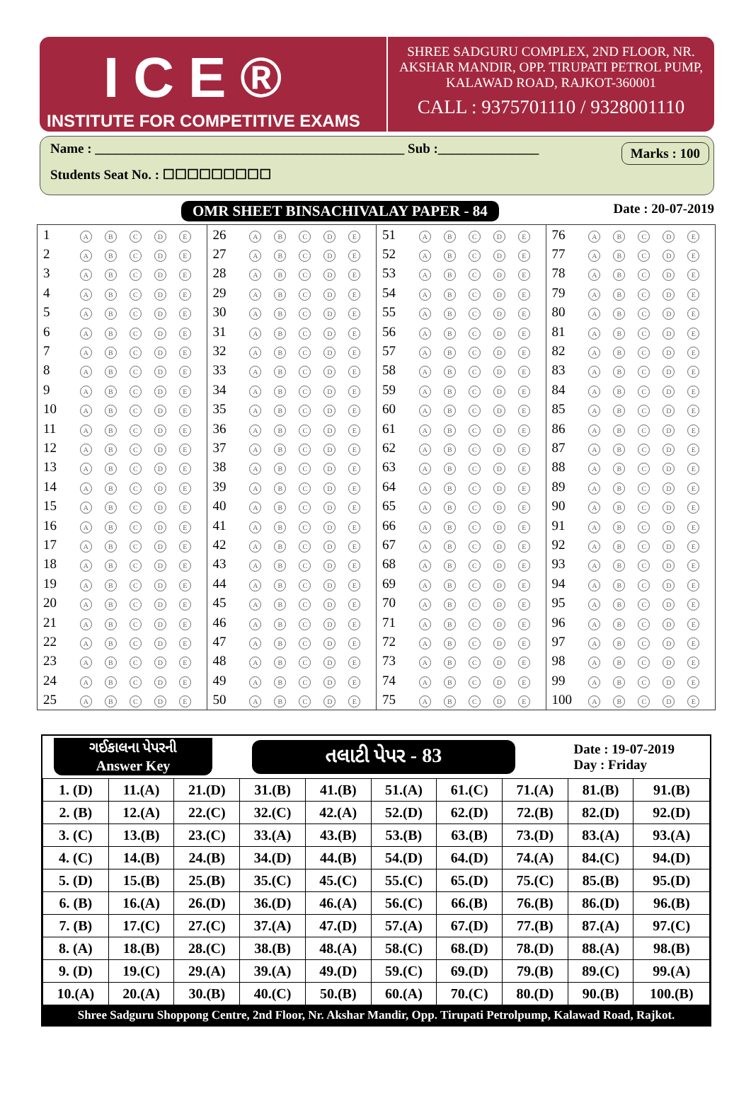ICE®
INSTITUTE FOR COMPETITIVE EXAMS
SHREE SADGURU COMPLEX, 2ND FLOOR, NR.
AKSHAR MANDIR, OPP. TIRUPATI PETROL PUMP,
KALAWAD ROAD, RAJKOT-360001
CALL : 9375701110 / 9328001110
Name : ______________________________________________ Sub :_______________
Students Seat No. : ☐☐☐☐☐☐☐☐☐
Marks : 100
OMR SHEET BINSACHIVALAY PAPER - 84 Date : 20-07-2019
| 1 | A B C D E | 26 | A B C D E | 51 | A B C D E | 76 | A B C D E |
| 2 | A B C D E | 27 | A B C D E | 52 | A B C D E | 77 | A B C D E |
| 3 | A B C D E | 28 | A B C D E | 53 | A B C D E | 78 | A B C D E |
| 4 | A B C D E | 29 | A B C D E | 54 | A B C D E | 79 | A B C D E |
| 5 | A B C D E | 30 | A B C D E | 55 | A B C D E | 80 | A B C D E |
| 6 | A B C D E | 31 | A B C D E | 56 | A B C D E | 81 | A B C D E |
| 7 | A B C D E | 32 | A B C D E | 57 | A B C D E | 82 | A B C D E |
| 8 | A B C D E | 33 | A B C D E | 58 | A B C D E | 83 | A B C D E |
| 9 | A B C D E | 34 | A B C D E | 59 | A B C D E | 84 | A B C D E |
| 10 | A B C D E | 35 | A B C D E | 60 | A B C D E | 85 | A B C D E |
| 11 | A B C D E | 36 | A B C D E | 61 | A B C D E | 86 | A B C D E |
| 12 | A B C D E | 37 | A B C D E | 62 | A B C D E | 87 | A B C D E |
| 13 | A B C D E | 38 | A B C D E | 63 | A B C D E | 88 | A B C D E |
| 14 | A B C D E | 39 | A B C D E | 64 | A B C D E | 89 | A B C D E |
| 15 | A B C D E | 40 | A B C D E | 65 | A B C D E | 90 | A B C D E |
| 16 | A B C D E | 41 | A B C D E | 66 | A B C D E | 91 | A B C D E |
| 17 | A B C D E | 42 | A B C D E | 67 | A B C D E | 92 | A B C D E |
| 18 | A B C D E | 43 | A B C D E | 68 | A B C D E | 93 | A B C D E |
| 19 | A B C D E | 44 | A B C D E | 69 | A B C D E | 94 | A B C D E |
| 20 | A B C D E | 45 | A B C D E | 70 | A B C D E | 95 | A B C D E |
| 21 | A B C D E | 46 | A B C D E | 71 | A B C D E | 96 | A B C D E |
| 22 | A B C D E | 47 | A B C D E | 72 | A B C D E | 97 | A B C D E |
| 23 | A B C D E | 48 | A B C D E | 73 | A B C D E | 98 | A B C D E |
| 24 | A B C D E | 49 | A B C D E | 74 | A B C D E | 99 | A B C D E |
| 25 | A B C D E | 50 | A B C D E | 75 | A B C D E | 100 | A B C D E |
ગઈકાલના પેપરની
Answer Key
તલાટી પેપર - 83
Date : 19-07-2019
Day : Friday
| 1. (D) | 11.(A) | 21.(D) | 31.(B) | 41.(B) | 51.(A) | 61.(C) | 71.(A) | 81.(B) | 91.(B) |
| 2. (B) | 12.(A) | 22.(C) | 32.(C) | 42.(A) | 52.(D) | 62.(D) | 72.(B) | 82.(D) | 92.(D) |
| 3. (C) | 13.(B) | 23.(C) | 33.(A) | 43.(B) | 53.(B) | 63.(B) | 73.(D) | 83.(A) | 93.(A) |
| 4. (C) | 14.(B) | 24.(B) | 34.(D) | 44.(B) | 54.(D) | 64.(D) | 74.(A) | 84.(C) | 94.(D) |
| 5. (D) | 15.(B) | 25.(B) | 35.(C) | 45.(C) | 55.(C) | 65.(D) | 75.(C) | 85.(B) | 95.(D) |
| 6. (B) | 16.(A) | 26.(D) | 36.(D) | 46.(A) | 56.(C) | 66.(B) | 76.(B) | 86.(D) | 96.(B) |
| 7. (B) | 17.(C) | 27.(C) | 37.(A) | 47.(D) | 57.(A) | 67.(D) | 77.(B) | 87.(A) | 97.(C) |
| 8. (A) | 18.(B) | 28.(C) | 38.(B) | 48.(A) | 58.(C) | 68.(D) | 78.(D) | 88.(A) | 98.(B) |
| 9. (D) | 19.(C) | 29.(A) | 39.(A) | 49.(D) | 59.(C) | 69.(D) | 79.(B) | 89.(C) | 99.(A) |
| 10.(A) | 20.(A) | 30.(B) | 40.(C) | 50.(B) | 60.(A) | 70.(C) | 80.(D) | 90.(B) | 100.(B) |
Shree Sadguru Shoppong Centre, 2nd Floor, Nr. Akshar Mandir, Opp. Tirupati Petrolpump, Kalawad Road, Rajkot.